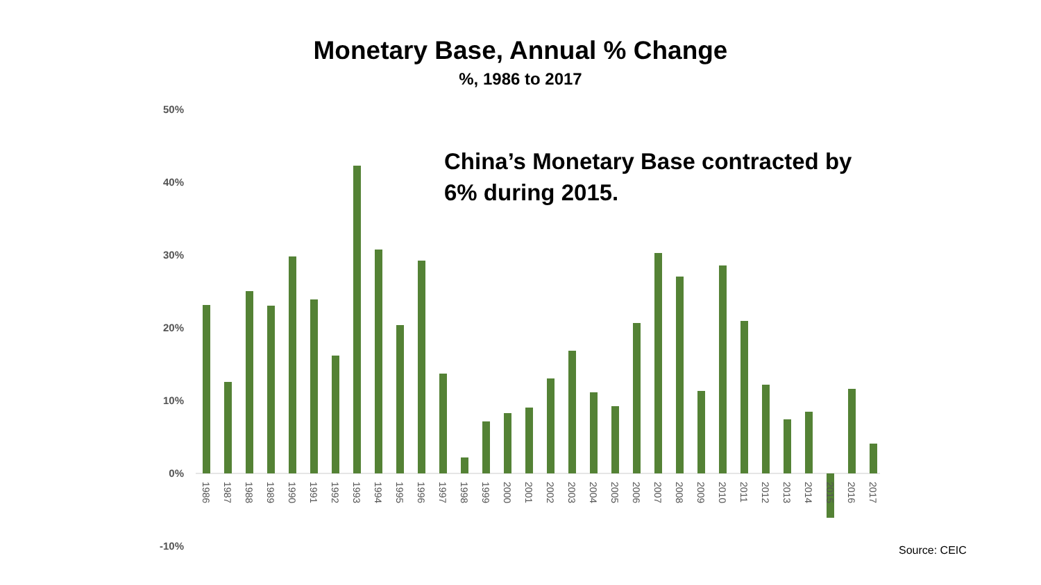Monetary Base, Annual % Change
%, 1986 to 2017
50%
40%
30%
20%
10%
0%
-10%
1986
1987
1988
1989
1990
1991
1992
1993
1994
1995
1996
1997
1998
1999
2000
2001
2002
2003
2004
2005
2006
2007
2008
2009
2010
2011
2012
2013
2014
2015
2016
2017
China’s Monetary Base contracted by 6% during 2015.
Source: CEIC